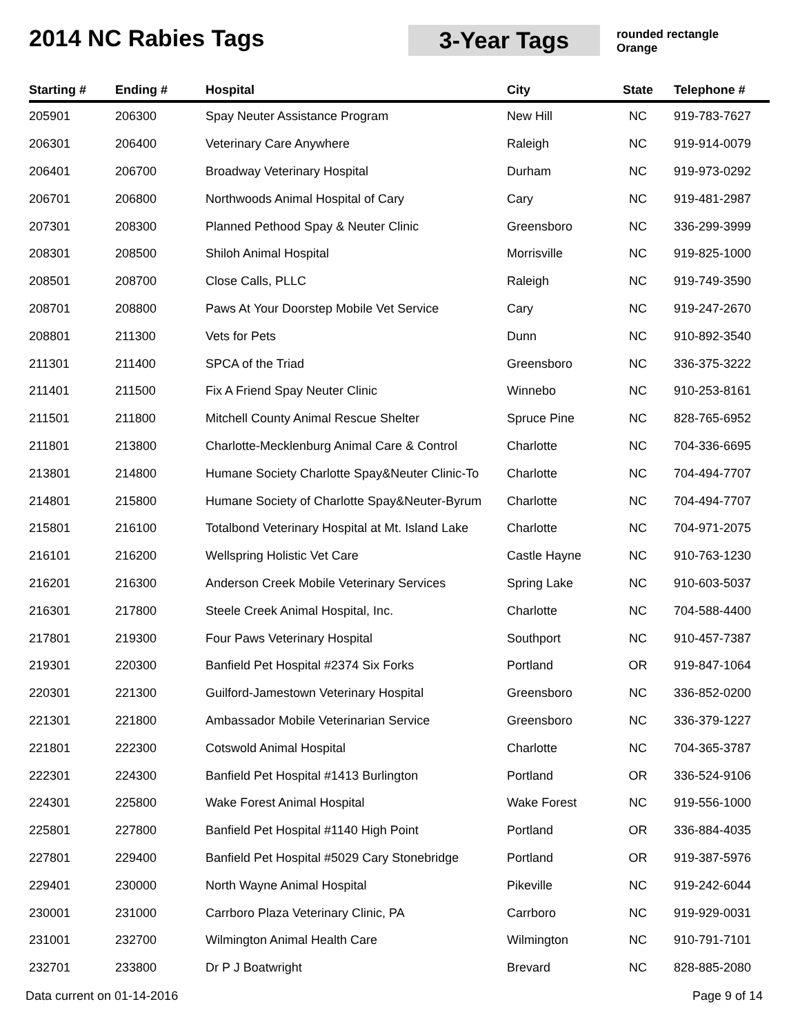2014 NC Rabies Tags
3-Year Tags
rounded rectangle
Orange
| Starting # | Ending # | Hospital | City | State | Telephone # |
| --- | --- | --- | --- | --- | --- |
| 205901 | 206300 | Spay Neuter Assistance Program | New Hill | NC | 919-783-7627 |
| 206301 | 206400 | Veterinary Care Anywhere | Raleigh | NC | 919-914-0079 |
| 206401 | 206700 | Broadway Veterinary Hospital | Durham | NC | 919-973-0292 |
| 206701 | 206800 | Northwoods Animal Hospital of Cary | Cary | NC | 919-481-2987 |
| 207301 | 208300 | Planned Pethood Spay & Neuter Clinic | Greensboro | NC | 336-299-3999 |
| 208301 | 208500 | Shiloh Animal Hospital | Morrisville | NC | 919-825-1000 |
| 208501 | 208700 | Close Calls, PLLC | Raleigh | NC | 919-749-3590 |
| 208701 | 208800 | Paws At Your Doorstep Mobile Vet Service | Cary | NC | 919-247-2670 |
| 208801 | 211300 | Vets for Pets | Dunn | NC | 910-892-3540 |
| 211301 | 211400 | SPCA of the Triad | Greensboro | NC | 336-375-3222 |
| 211401 | 211500 | Fix A Friend Spay Neuter Clinic | Winnebo | NC | 910-253-8161 |
| 211501 | 211800 | Mitchell County Animal Rescue Shelter | Spruce Pine | NC | 828-765-6952 |
| 211801 | 213800 | Charlotte-Mecklenburg Animal Care & Control | Charlotte | NC | 704-336-6695 |
| 213801 | 214800 | Humane Society Charlotte Spay&Neuter Clinic-To | Charlotte | NC | 704-494-7707 |
| 214801 | 215800 | Humane Society of Charlotte Spay&Neuter-Byrum | Charlotte | NC | 704-494-7707 |
| 215801 | 216100 | Totalbond Veterinary Hospital at Mt. Island Lake | Charlotte | NC | 704-971-2075 |
| 216101 | 216200 | Wellspring Holistic Vet Care | Castle Hayne | NC | 910-763-1230 |
| 216201 | 216300 | Anderson Creek Mobile Veterinary Services | Spring Lake | NC | 910-603-5037 |
| 216301 | 217800 | Steele Creek Animal Hospital, Inc. | Charlotte | NC | 704-588-4400 |
| 217801 | 219300 | Four Paws Veterinary Hospital | Southport | NC | 910-457-7387 |
| 219301 | 220300 | Banfield Pet Hospital #2374 Six Forks | Portland | OR | 919-847-1064 |
| 220301 | 221300 | Guilford-Jamestown Veterinary Hospital | Greensboro | NC | 336-852-0200 |
| 221301 | 221800 | Ambassador Mobile Veterinarian Service | Greensboro | NC | 336-379-1227 |
| 221801 | 222300 | Cotswold Animal Hospital | Charlotte | NC | 704-365-3787 |
| 222301 | 224300 | Banfield Pet Hospital #1413 Burlington | Portland | OR | 336-524-9106 |
| 224301 | 225800 | Wake Forest Animal Hospital | Wake Forest | NC | 919-556-1000 |
| 225801 | 227800 | Banfield Pet Hospital #1140 High Point | Portland | OR | 336-884-4035 |
| 227801 | 229400 | Banfield Pet Hospital #5029 Cary Stonebridge | Portland | OR | 919-387-5976 |
| 229401 | 230000 | North Wayne Animal Hospital | Pikeville | NC | 919-242-6044 |
| 230001 | 231000 | Carrboro Plaza Veterinary Clinic, PA | Carrboro | NC | 919-929-0031 |
| 231001 | 232700 | Wilmington Animal Health Care | Wilmington | NC | 910-791-7101 |
| 232701 | 233800 | Dr P J Boatwright | Brevard | NC | 828-885-2080 |
Data current on 01-14-2016 Page 9 of 14